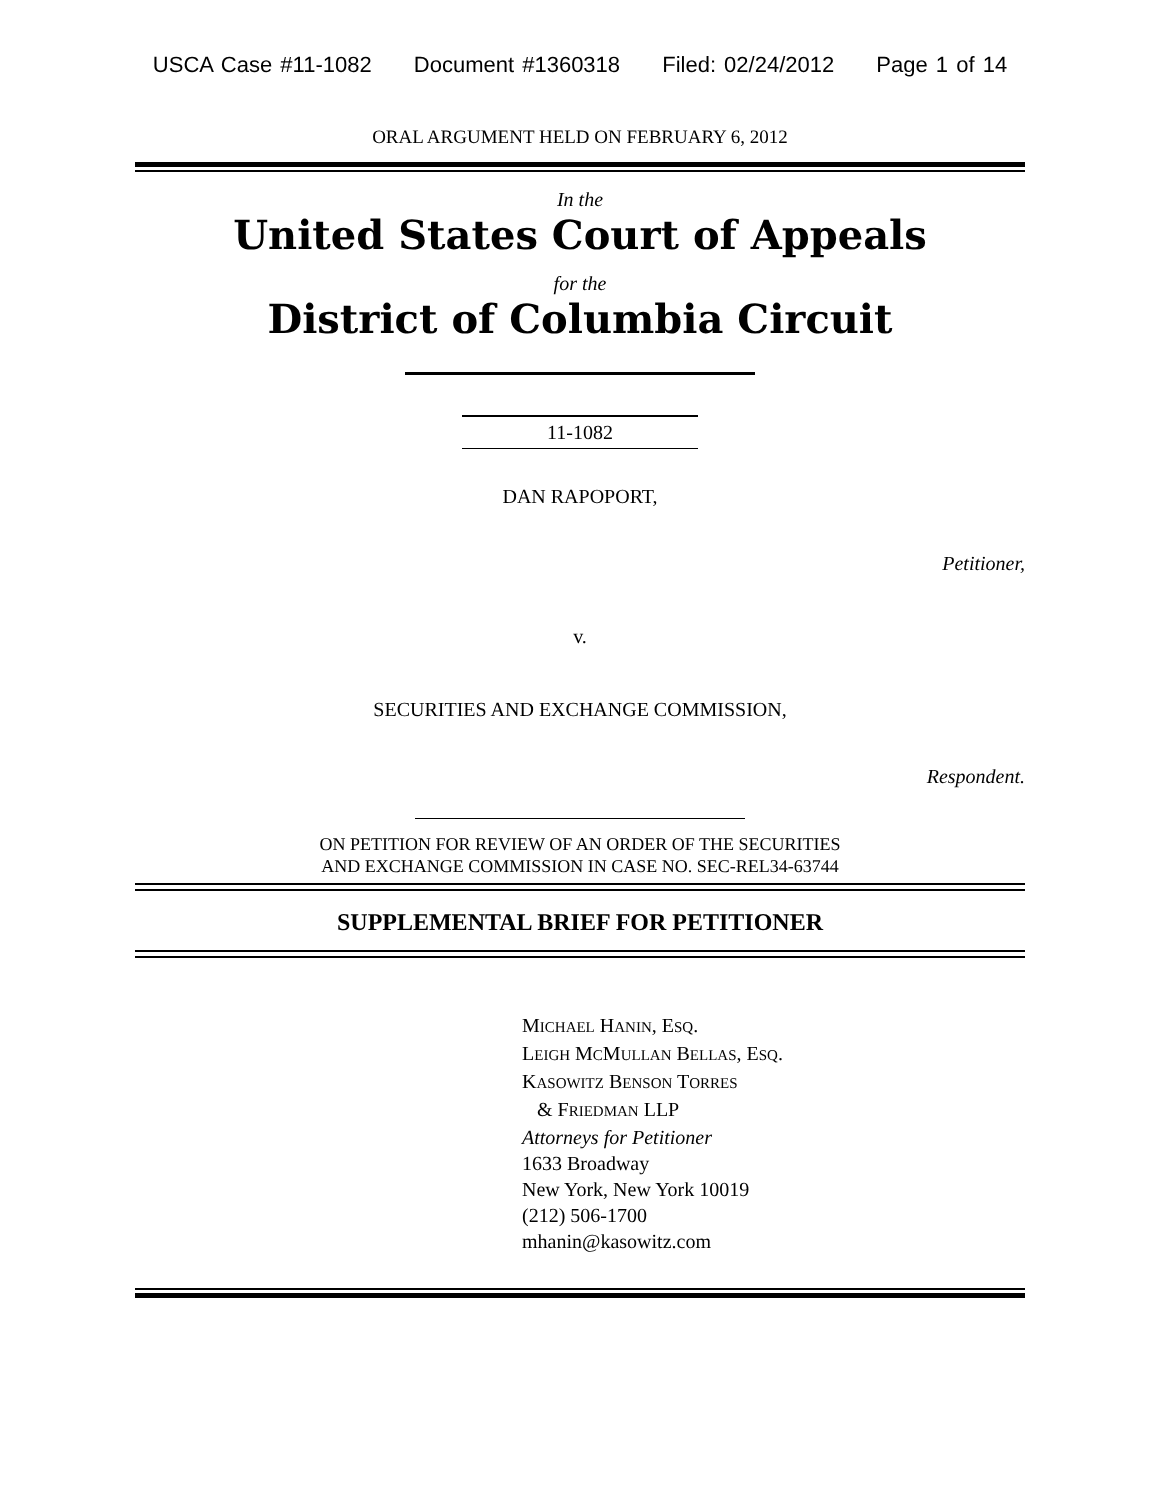USCA Case #11-1082 Document #1360318 Filed: 02/24/2012 Page 1 of 14
ORAL ARGUMENT HELD ON FEBRUARY 6, 2012
In the
United States Court of Appeals
for the
District of Columbia Circuit
11-1082
DAN RAPOPORT,
Petitioner,
v.
SECURITIES AND EXCHANGE COMMISSION,
Respondent.
ON PETITION FOR REVIEW OF AN ORDER OF THE SECURITIES
AND EXCHANGE COMMISSION IN CASE NO. SEC-REL34-63744
SUPPLEMENTAL BRIEF FOR PETITIONER
MICHAEL HANIN, ESQ.
LEIGH MCMULLAN BELLAS, ESQ.
KASOWITZ BENSON TORRES
& FRIEDMAN LLP
Attorneys for Petitioner
1633 Broadway
New York, New York 10019
(212) 506-1700
mhanin@kasowitz.com